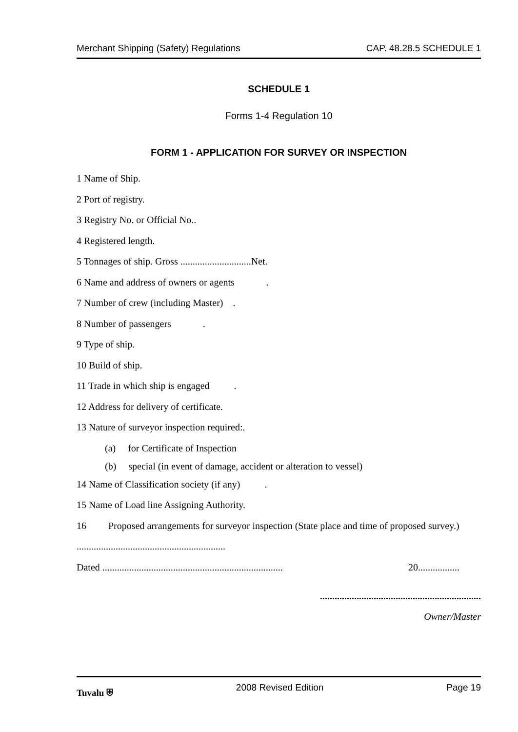Merchant Shipping (Safety) Regulations CAP. 48.28.5 SCHEDULE 1
SCHEDULE 1
Forms 1-4 Regulation 10
FORM 1 - APPLICATION FOR SURVEY OR INSPECTION
1 Name of Ship.
2 Port of registry.
3 Registry No. or Official No..
4 Registered length.
5 Tonnages of ship. Gross .............................Net.
6 Name and address of owners or agents .
7 Number of crew (including Master) .
8 Number of passengers .
9 Type of ship.
10 Build of ship.
11 Trade in which ship is engaged .
12 Address for delivery of certificate.
13 Nature of surveyor inspection required:.
(a) for Certificate of Inspection
(b) special (in event of damage, accident or alteration to vessel)
14 Name of Classification society (if any) .
15 Name of Load line Assigning Authority.
16 Proposed arrangements for surveyor inspection (State place and time of proposed survey.)
.............................................................
Dated .......................................................................... 20.................
..................................................................
Owner/Master
Tuvalu ⛨ 2008 Revised Edition Page 19